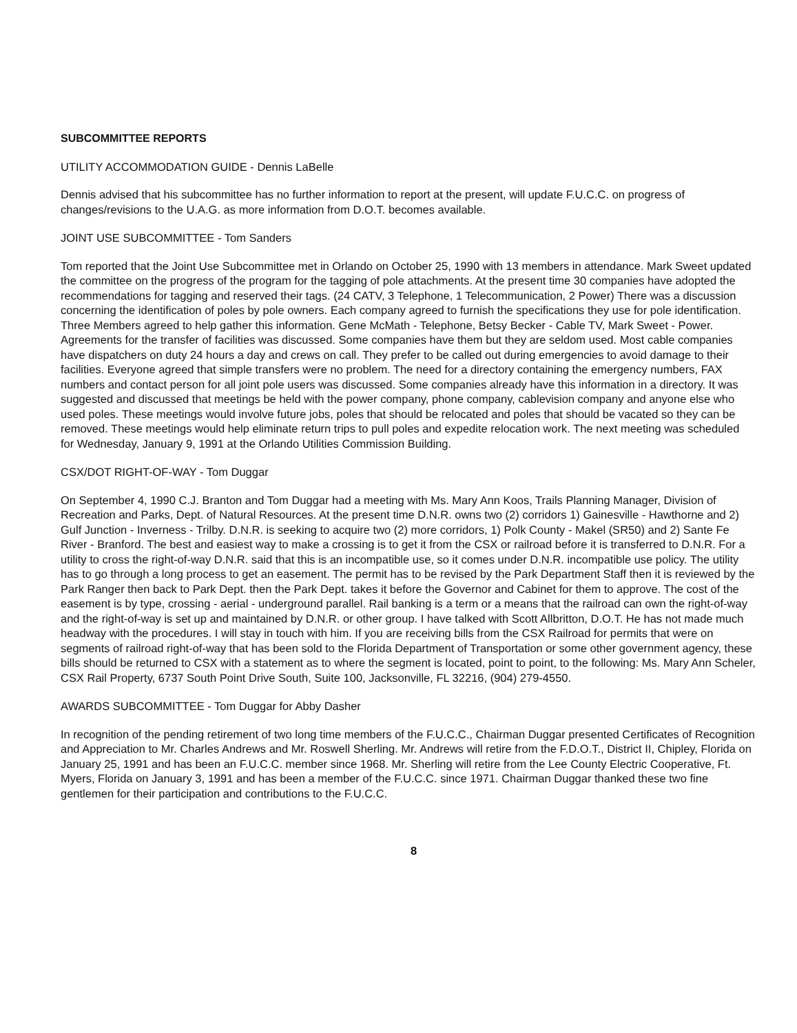SUBCOMMITTEE REPORTS
UTILITY ACCOMMODATION GUIDE - Dennis LaBelle
Dennis advised that his subcommittee has no further information to report at the present, will update F.U.C.C. on progress of changes/revisions to the U.A.G. as more information from D.O.T. becomes available.
JOINT USE SUBCOMMITTEE - Tom Sanders
Tom reported that the Joint Use Subcommittee met in Orlando on October 25, 1990 with 13 members in attendance. Mark Sweet updated the committee on the progress of the program for the tagging of pole attachments. At the present time 30 companies have adopted the recommendations for tagging and reserved their tags. (24 CATV, 3 Telephone, 1 Telecommunication, 2 Power) There was a discussion concerning the identification of poles by pole owners. Each company agreed to furnish the specifications they use for pole identification. Three Members agreed to help gather this information. Gene McMath - Telephone, Betsy Becker - Cable TV, Mark Sweet - Power. Agreements for the transfer of facilities was discussed. Some companies have them but they are seldom used. Most cable companies have dispatchers on duty 24 hours a day and crews on call. They prefer to be called out during emergencies to avoid damage to their facilities. Everyone agreed that simple transfers were no problem. The need for a directory containing the emergency numbers, FAX numbers and contact person for all joint pole users was discussed. Some companies already have this information in a directory. It was suggested and discussed that meetings be held with the power company, phone company, cablevision company and anyone else who used poles. These meetings would involve future jobs, poles that should be relocated and poles that should be vacated so they can be removed. These meetings would help eliminate return trips to pull poles and expedite relocation work. The next meeting was scheduled for Wednesday, January 9, 1991 at the Orlando Utilities Commission Building.
CSX/DOT RIGHT-OF-WAY - Tom Duggar
On September 4, 1990 C.J. Branton and Tom Duggar had a meeting with Ms. Mary Ann Koos, Trails Planning Manager, Division of Recreation and Parks, Dept. of Natural Resources. At the present time D.N.R. owns two (2) corridors 1) Gainesville - Hawthorne and 2) Gulf Junction - Inverness - Trilby. D.N.R. is seeking to acquire two (2) more corridors, 1) Polk County - Makel (SR50) and 2) Sante Fe River - Branford. The best and easiest way to make a crossing is to get it from the CSX or railroad before it is transferred to D.N.R. For a utility to cross the right-of-way D.N.R. said that this is an incompatible use, so it comes under D.N.R. incompatible use policy. The utility has to go through a long process to get an easement. The permit has to be revised by the Park Department Staff then it is reviewed by the Park Ranger then back to Park Dept. then the Park Dept. takes it before the Governor and Cabinet for them to approve. The cost of the easement is by type, crossing - aerial - underground parallel. Rail banking is a term or a means that the railroad can own the right-of-way and the right-of-way is set up and maintained by D.N.R. or other group. I have talked with Scott Allbritton, D.O.T. He has not made much headway with the procedures. I will stay in touch with him. If you are receiving bills from the CSX Railroad for permits that were on segments of railroad right-of-way that has been sold to the Florida Department of Transportation or some other government agency, these bills should be returned to CSX with a statement as to where the segment is located, point to point, to the following: Ms. Mary Ann Scheler, CSX Rail Property, 6737 South Point Drive South, Suite 100, Jacksonville, FL 32216, (904) 279-4550.
AWARDS SUBCOMMITTEE - Tom Duggar for Abby Dasher
In recognition of the pending retirement of two long time members of the F.U.C.C., Chairman Duggar presented Certificates of Recognition and Appreciation to Mr. Charles Andrews and Mr. Roswell Sherling. Mr. Andrews will retire from the F.D.O.T., District II, Chipley, Florida on January 25, 1991 and has been an F.U.C.C. member since 1968. Mr. Sherling will retire from the Lee County Electric Cooperative, Ft. Myers, Florida on January 3, 1991 and has been a member of the F.U.C.C. since 1971. Chairman Duggar thanked these two fine gentlemen for their participation and contributions to the F.U.C.C.
8